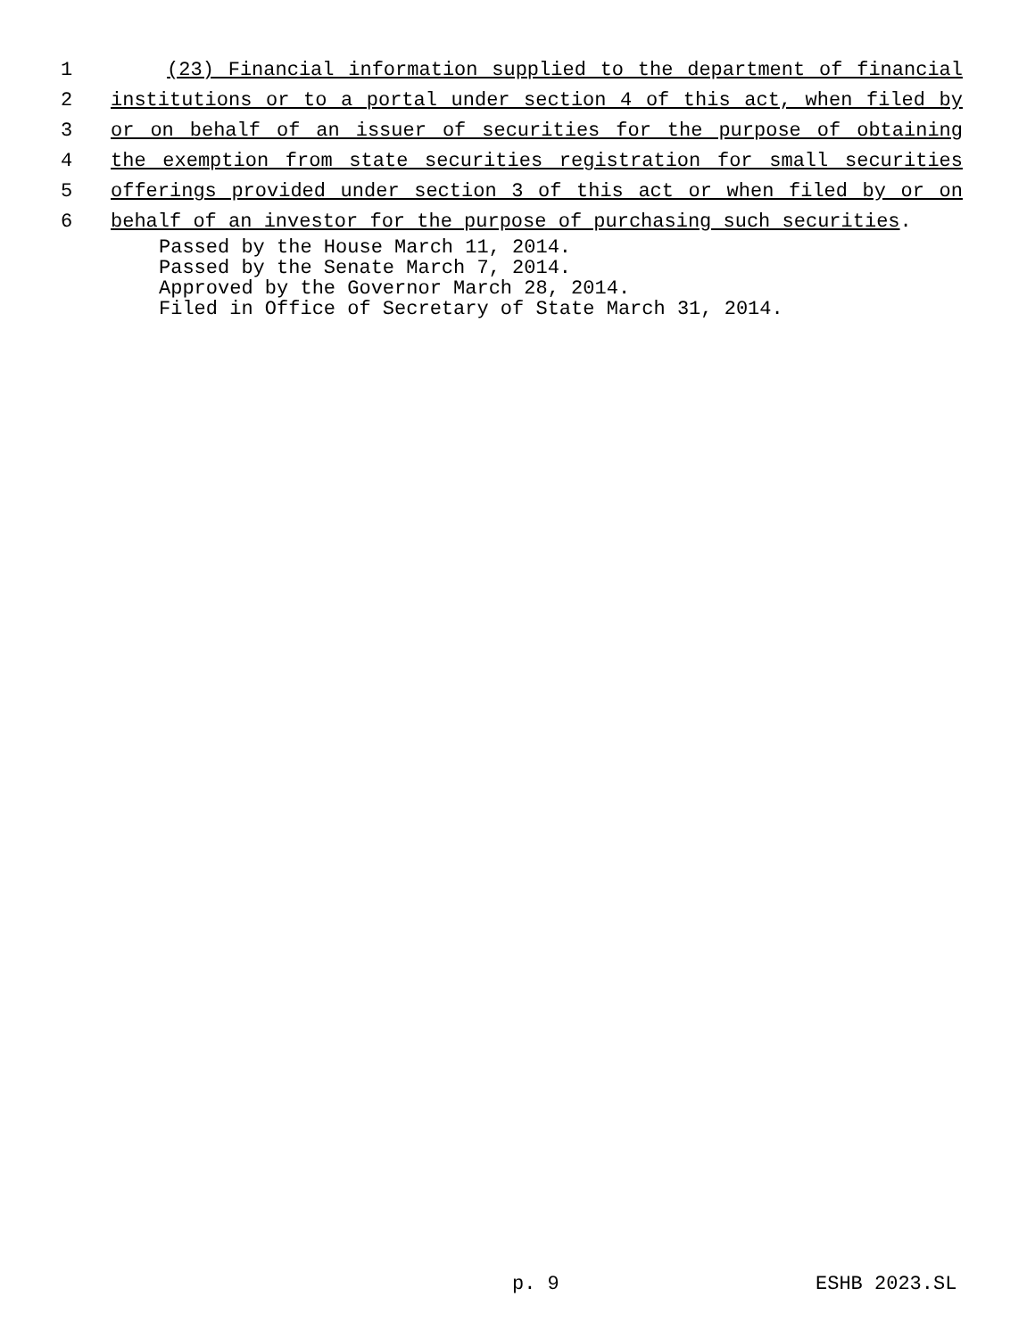1 (23) Financial information supplied to the department of financial
2 institutions or to a portal under section 4 of this act, when filed by
3 or on behalf of an issuer of securities for the purpose of obtaining
4 the exemption from state securities registration for small securities
5 offerings provided under section 3 of this act or when filed by or on
6 behalf of an investor for the purpose of purchasing such securities.
Passed by the House March 11, 2014.
Passed by the Senate March 7, 2014.
Approved by the Governor March 28, 2014.
Filed in Office of Secretary of State March 31, 2014.
p. 9 ESHB 2023.SL